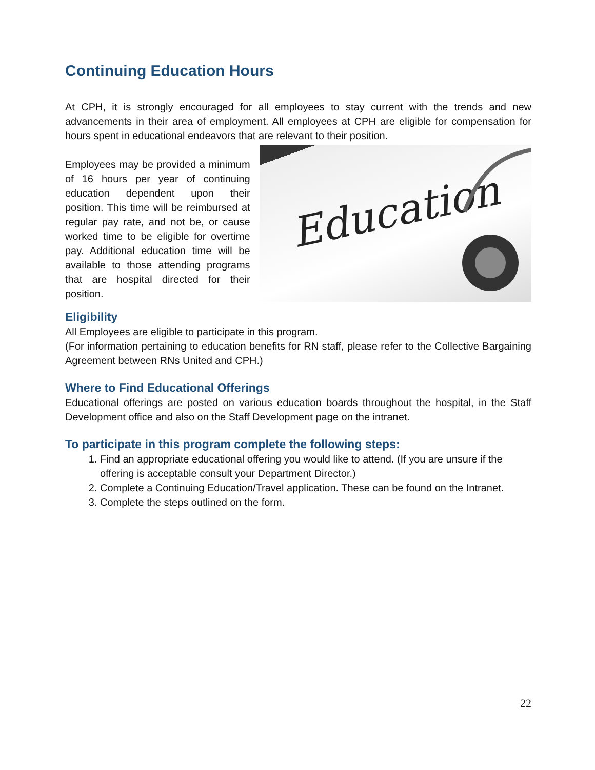Continuing Education Hours
At CPH, it is strongly encouraged for all employees to stay current with the trends and new advancements in their area of employment. All employees at CPH are eligible for compensation for hours spent in educational endeavors that are relevant to their position.
Employees may be provided a minimum of 16 hours per year of continuing education dependent upon their position. This time will be reimbursed at regular pay rate, and not be, or cause worked time to be eligible for overtime pay. Additional education time will be available to those attending programs that are hospital directed for their position.
Education
Eligibility
All Employees are eligible to participate in this program.
(For information pertaining to education benefits for RN staff, please refer to the Collective Bargaining Agreement between RNs United and CPH.)
Where to Find Educational Offerings
Educational offerings are posted on various education boards throughout the hospital, in the Staff Development office and also on the Staff Development page on the intranet.
To participate in this program complete the following steps:
1. Find an appropriate educational offering you would like to attend. (If you are unsure if the offering is acceptable consult your Department Director.)
2. Complete a Continuing Education/Travel application. These can be found on the Intranet.
3. Complete the steps outlined on the form.
22